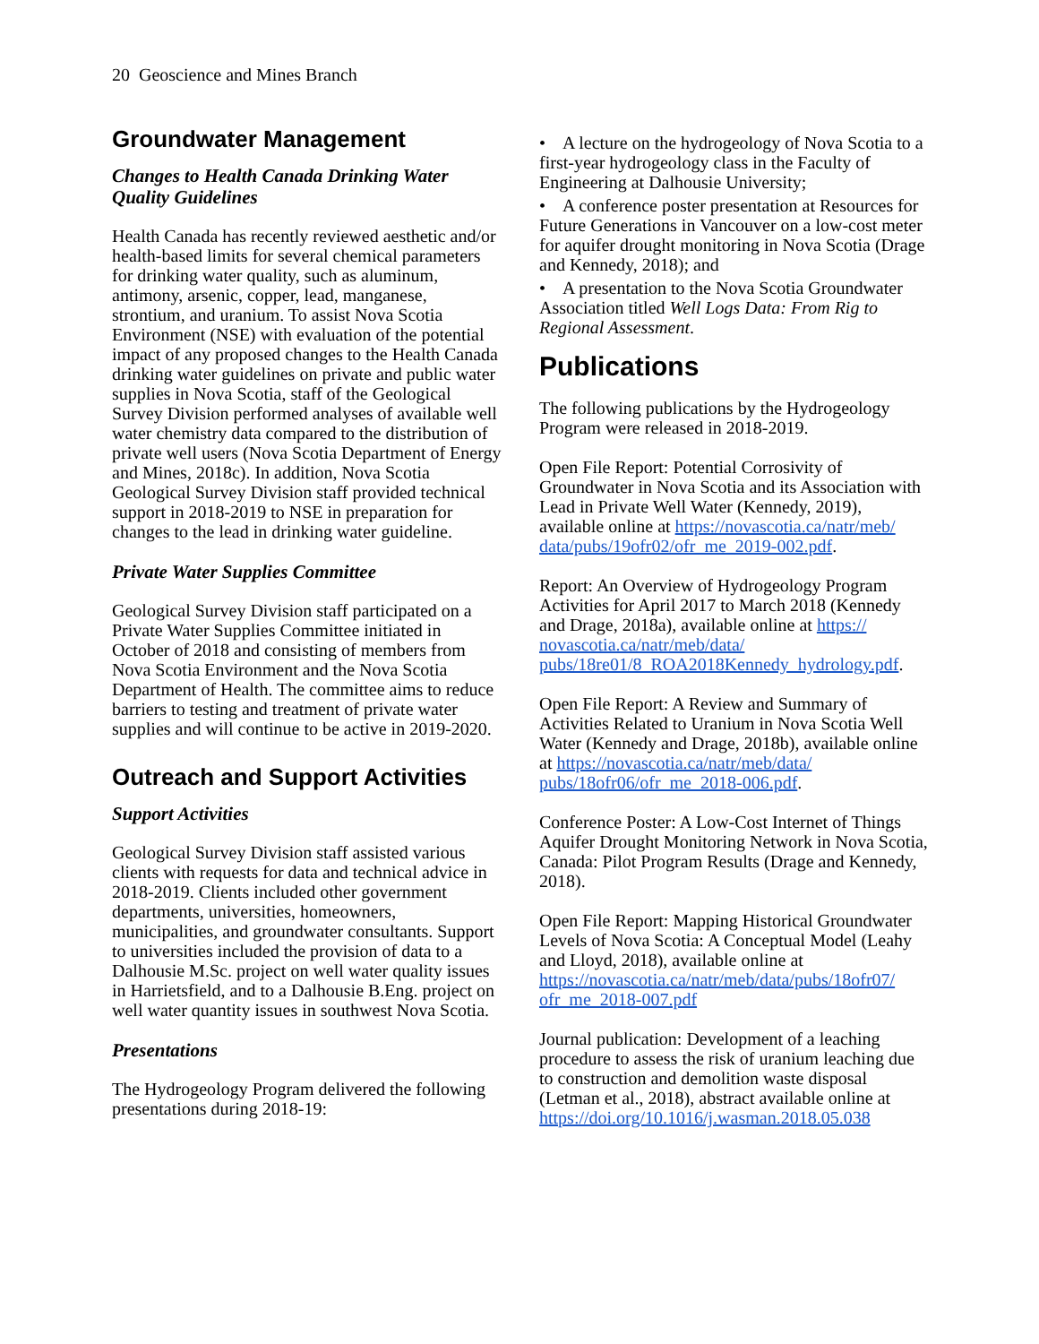20 Geoscience and Mines Branch
Groundwater Management
Changes to Health Canada Drinking Water Quality Guidelines
Health Canada has recently reviewed aesthetic and/or health-based limits for several chemical parameters for drinking water quality, such as aluminum, antimony, arsenic, copper, lead, manganese, strontium, and uranium. To assist Nova Scotia Environment (NSE) with evaluation of the potential impact of any proposed changes to the Health Canada drinking water guidelines on private and public water supplies in Nova Scotia, staff of the Geological Survey Division performed analyses of available well water chemistry data compared to the distribution of private well users (Nova Scotia Department of Energy and Mines, 2018c). In addition, Nova Scotia Geological Survey Division staff provided technical support in 2018-2019 to NSE in preparation for changes to the lead in drinking water guideline.
Private Water Supplies Committee
Geological Survey Division staff participated on a Private Water Supplies Committee initiated in October of 2018 and consisting of members from Nova Scotia Environment and the Nova Scotia Department of Health. The committee aims to reduce barriers to testing and treatment of private water supplies and will continue to be active in 2019-2020.
Outreach and Support Activities
Support Activities
Geological Survey Division staff assisted various clients with requests for data and technical advice in 2018-2019. Clients included other government departments, universities, homeowners, municipalities, and groundwater consultants. Support to universities included the provision of data to a Dalhousie M.Sc. project on well water quality issues in Harrietsfield, and to a Dalhousie B.Eng. project on well water quantity issues in southwest Nova Scotia.
Presentations
The Hydrogeology Program delivered the following presentations during 2018-19:
• A lecture on the hydrogeology of Nova Scotia to a first-year hydrogeology class in the Faculty of Engineering at Dalhousie University;
• A conference poster presentation at Resources for Future Generations in Vancouver on a low-cost meter for aquifer drought monitoring in Nova Scotia (Drage and Kennedy, 2018); and
• A presentation to the Nova Scotia Groundwater Association titled Well Logs Data: From Rig to Regional Assessment.
Publications
The following publications by the Hydrogeology Program were released in 2018-2019.
Open File Report: Potential Corrosivity of Groundwater in Nova Scotia and its Association with Lead in Private Well Water (Kennedy, 2019), available online at https://novascotia.ca/natr/meb/ data/pubs/19ofr02/ofr_me_2019-002.pdf.
Report: An Overview of Hydrogeology Program Activities for April 2017 to March 2018 (Kennedy and Drage, 2018a), available online at https:// novascotia.ca/natr/meb/data/ pubs/18re01/8_ROA2018Kennedy_hydrology.pdf.
Open File Report: A Review and Summary of Activities Related to Uranium in Nova Scotia Well Water (Kennedy and Drage, 2018b), available online at https://novascotia.ca/natr/meb/data/ pubs/18ofr06/ofr_me_2018-006.pdf.
Conference Poster: A Low-Cost Internet of Things Aquifer Drought Monitoring Network in Nova Scotia, Canada: Pilot Program Results (Drage and Kennedy, 2018).
Open File Report: Mapping Historical Groundwater Levels of Nova Scotia: A Conceptual Model (Leahy and Lloyd, 2018), available online at https://novascotia.ca/natr/meb/data/pubs/18ofr07/ ofr_me_2018-007.pdf
Journal publication: Development of a leaching procedure to assess the risk of uranium leaching due to construction and demolition waste disposal (Letman et al., 2018), abstract available online at https://doi.org/10.1016/j.wasman.2018.05.038